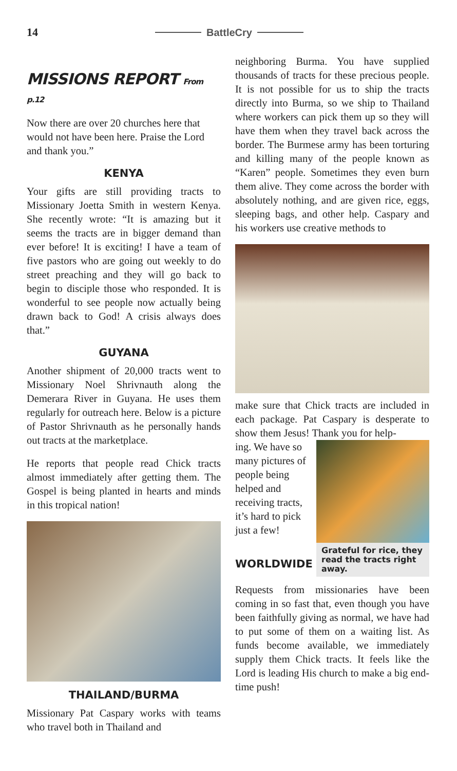14 BattleCry
MISSIONS REPORT From p.12
Now there are over 20 churches here that would not have been here. Praise the Lord and thank you.”
KENYA
Your gifts are still providing tracts to Missionary Joetta Smith in western Kenya. She recently wrote: “It is amazing but it seems the tracts are in bigger demand than ever before! It is exciting! I have a team of five pastors who are going out weekly to do street preaching and they will go back to begin to disciple those who responded. It is wonderful to see people now actually being drawn back to God! A crisis always does that.”
GUYANA
Another shipment of 20,000 tracts went to Missionary Noel Shrivnauth along the Demerara River in Guyana. He uses them regularly for outreach here. Below is a picture of Pastor Shrivnauth as he personally hands out tracts at the marketplace.
He reports that people read Chick tracts almost immediately after getting them. The Gospel is being planted in hearts and minds in this tropical nation!
THAILAND/BURMA
Missionary Pat Caspary works with teams who travel both in Thailand and
neighboring Burma. You have supplied thousands of tracts for these precious people. It is not possible for us to ship the tracts directly into Burma, so we ship to Thailand where workers can pick them up so they will have them when they travel back across the border. The Burmese army has been torturing and killing many of the people known as “Karen” people. Sometimes they even burn them alive. They come across the border with absolutely nothing, and are given rice, eggs, sleeping bags, and other help. Caspary and his workers use creative methods to
make sure that Chick tracts are included in each package. Pat Caspary is desperate to show them Jesus! Thank you for help-
ing. We have so many pictures of people being helped and receiving tracts, it’s hard to pick just a few!
WORLDWIDE
Grateful for rice, they read the tracts right away.
Requests from missionaries have been coming in so fast that, even though you have been faithfully giving as normal, we have had to put some of them on a waiting list. As funds become available, we immediately supply them Chick tracts. It feels like the Lord is leading His church to make a big end-time push!